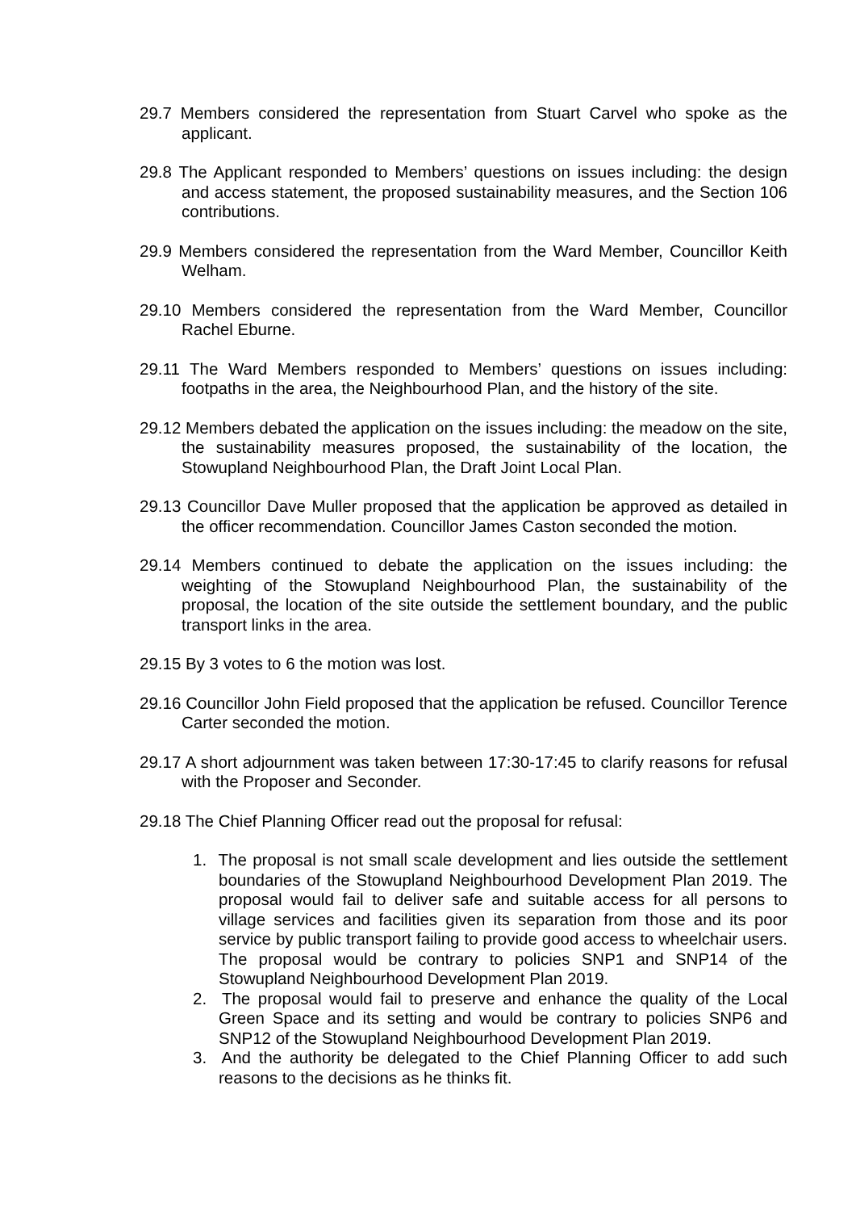29.7 Members considered the representation from Stuart Carvel who spoke as the applicant.
29.8 The Applicant responded to Members’ questions on issues including: the design and access statement, the proposed sustainability measures, and the Section 106 contributions.
29.9 Members considered the representation from the Ward Member, Councillor Keith Welham.
29.10 Members considered the representation from the Ward Member, Councillor Rachel Eburne.
29.11 The Ward Members responded to Members’ questions on issues including: footpaths in the area, the Neighbourhood Plan, and the history of the site.
29.12 Members debated the application on the issues including: the meadow on the site, the sustainability measures proposed, the sustainability of the location, the Stowupland Neighbourhood Plan, the Draft Joint Local Plan.
29.13 Councillor Dave Muller proposed that the application be approved as detailed in the officer recommendation. Councillor James Caston seconded the motion.
29.14 Members continued to debate the application on the issues including: the weighting of the Stowupland Neighbourhood Plan, the sustainability of the proposal, the location of the site outside the settlement boundary, and the public transport links in the area.
29.15 By 3 votes to 6 the motion was lost.
29.16 Councillor John Field proposed that the application be refused. Councillor Terence Carter seconded the motion.
29.17 A short adjournment was taken between 17:30-17:45 to clarify reasons for refusal with the Proposer and Seconder.
29.18 The Chief Planning Officer read out the proposal for refusal:
1. The proposal is not small scale development and lies outside the settlement boundaries of the Stowupland Neighbourhood Development Plan 2019. The proposal would fail to deliver safe and suitable access for all persons to village services and facilities given its separation from those and its poor service by public transport failing to provide good access to wheelchair users. The proposal would be contrary to policies SNP1 and SNP14 of the Stowupland Neighbourhood Development Plan 2019.
2. The proposal would fail to preserve and enhance the quality of the Local Green Space and its setting and would be contrary to policies SNP6 and SNP12 of the Stowupland Neighbourhood Development Plan 2019.
3. And the authority be delegated to the Chief Planning Officer to add such reasons to the decisions as he thinks fit.